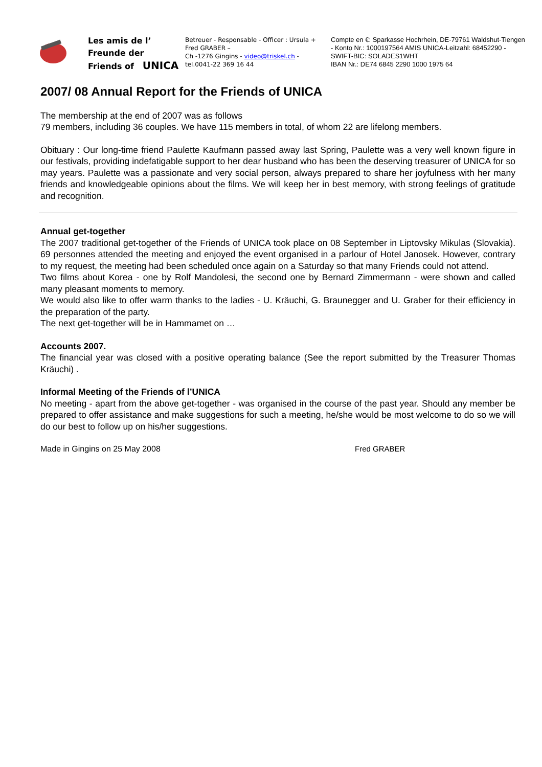Les amis de l’
Freunde der
Friends of UNICA
Betreuer - Responsable - Officer : Ursula + Fred GRABER –
Ch -1276 Gingins - video@triskel.ch -
tel.0041-22 369 16 44
Compte en €: Sparkasse Hochrhein, DE-79761 Waldshut-Tiengen - Konto Nr.: 1000197564 AMIS UNICA-Leitzahl: 68452290 - SWIFT-BIC: SOLADES1WHT
IBAN Nr.: DE74 6845 2290 1000 1975 64
2007/ 08 Annual Report for the Friends of UNICA
The membership at the end of 2007 was as follows
79 members, including 36 couples. We have 115 members in total, of whom 22 are lifelong members.
Obituary : Our long-time friend Paulette Kaufmann passed away last Spring, Paulette was a very well known figure in our festivals, providing indefatigable support to her dear husband who has been the deserving treasurer of UNICA for so may years. Paulette was a passionate and very social person, always prepared to share her joyfulness with her many friends and knowledgeable opinions about the films. We will keep her in best memory, with strong feelings of gratitude and recognition.
Annual get-together
The 2007 traditional get-together of the Friends of UNICA took place on 08 September in Liptovsky Mikulas (Slovakia). 69 personnes attended the meeting and enjoyed the event organised in a parlour of Hotel Janosek. However, contrary to my request, the meeting had been scheduled once again on a Saturday so that many Friends could not attend.
Two films about Korea - one by Rolf Mandolesi, the second one by Bernard Zimmermann - were shown and called many pleasant moments to memory.
We would also like to offer warm thanks to the ladies - U. Kräuchi, G. Braunegger and U. Graber for their efficiency in the preparation of the party.
The next get-together will be in Hammamet on …
Accounts 2007.
The financial year was closed with a positive operating balance (See the report submitted by the Treasurer Thomas Kräuchi) .
Informal Meeting of the Friends of l’UNICA
No meeting - apart from the above get-together - was organised in the course of the past year. Should any member be prepared to offer assistance and make suggestions for such a meeting, he/she would be most welcome to do so we will do our best to follow up on his/her suggestions.
Made in Gingins on 25 May 2008 Fred GRABER